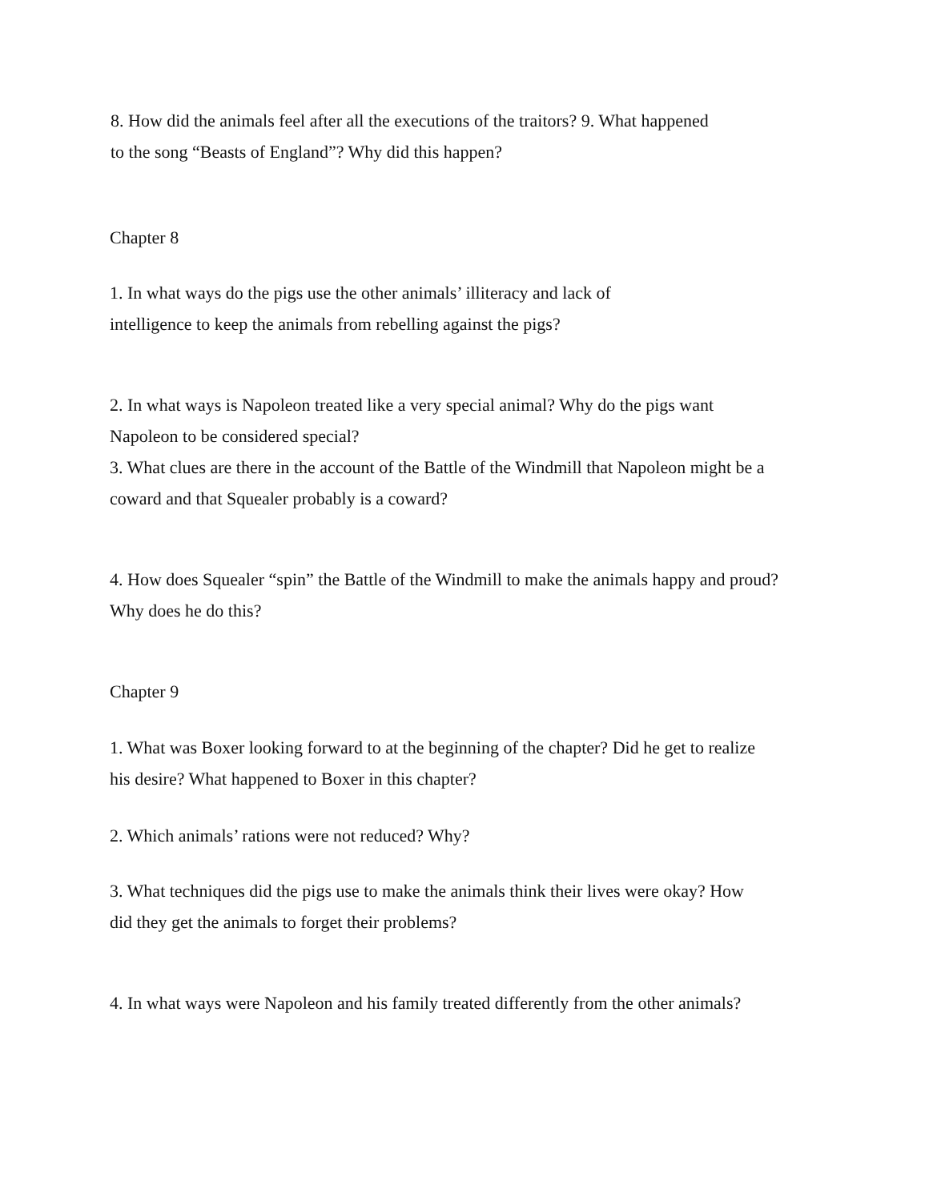8. How did the animals feel after all the executions of the traitors? 9. What happened
to the song “Beasts of England”? Why did this happen?
Chapter 8
1. In what ways do the pigs use the other animals’ illiteracy and lack of
intelligence to keep the animals from rebelling against the pigs?
2. In what ways is Napoleon treated like a very special animal? Why do the pigs want
Napoleon to be considered special?
3. What clues are there in the account of the Battle of the Windmill that Napoleon might be a
coward and that Squealer probably is a coward?
4. How does Squealer “spin” the Battle of the Windmill to make the animals happy and proud?
Why does he do this?
Chapter 9
1. What was Boxer looking forward to at the beginning of the chapter? Did he get to realize
his desire? What happened to Boxer in this chapter?
2. Which animals’ rations were not reduced? Why?
3. What techniques did the pigs use to make the animals think their lives were okay? How
did they get the animals to forget their problems?
4. In what ways were Napoleon and his family treated differently from the other animals?